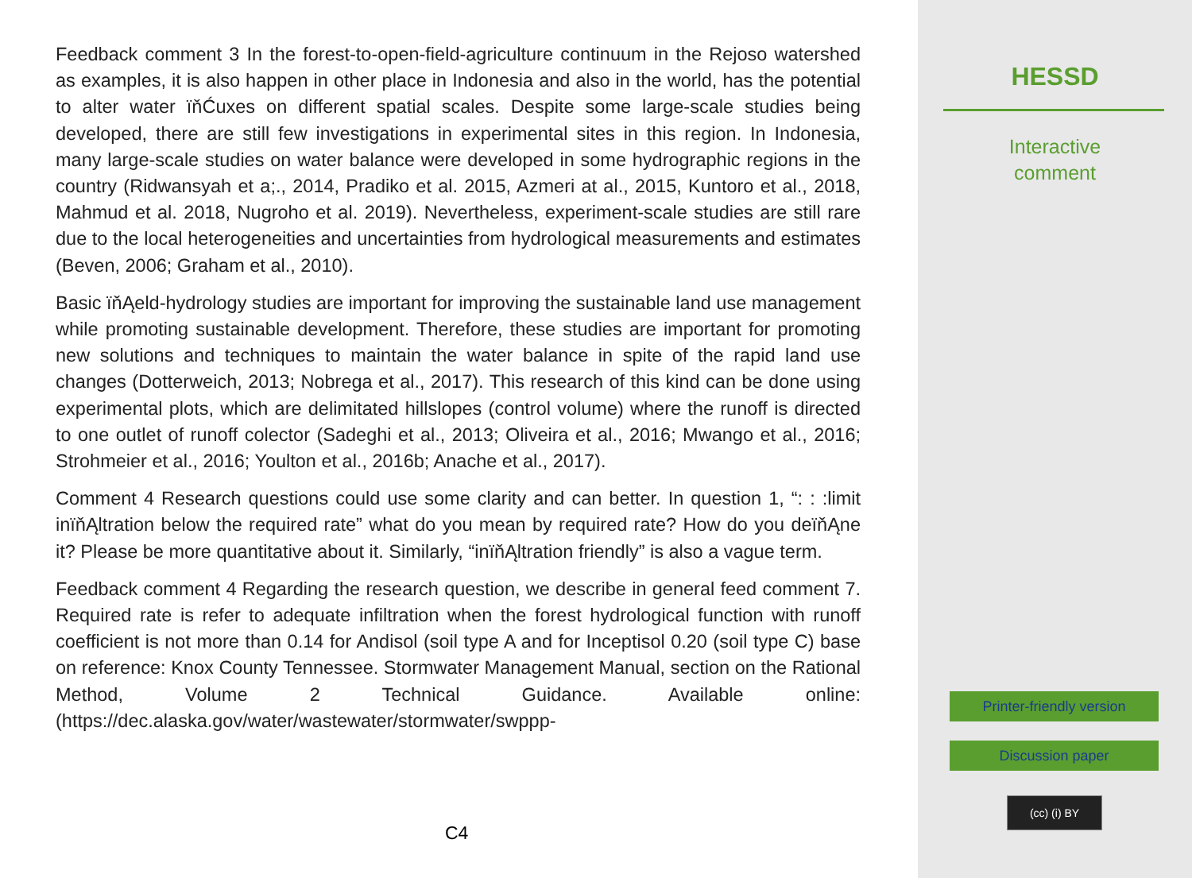Feedback comment 3 In the forest-to-open-field-agriculture continuum in the Rejoso watershed as examples, it is also happen in other place in Indonesia and also in the world, has the potential to alter water ïňĆuxes on different spatial scales. Despite some large-scale studies being developed, there are still few investigations in experimental sites in this region. In Indonesia, many large-scale studies on water balance were developed in some hydrographic regions in the country (Ridwansyah et a;., 2014, Pradiko et al. 2015, Azmeri at al., 2015, Kuntoro et al., 2018, Mahmud et al. 2018, Nugroho et al. 2019). Nevertheless, experiment-scale studies are still rare due to the local heterogeneities and uncertainties from hydrological measurements and estimates (Beven, 2006; Graham et al., 2010).
Basic ïňĄeld-hydrology studies are important for improving the sustainable land use management while promoting sustainable development. Therefore, these studies are important for promoting new solutions and techniques to maintain the water balance in spite of the rapid land use changes (Dotterweich, 2013; Nobrega et al., 2017). This research of this kind can be done using experimental plots, which are delimitated hillslopes (control volume) where the runoff is directed to one outlet of runoff colector (Sadeghi et al., 2013; Oliveira et al., 2016; Mwango et al., 2016; Strohmeier et al., 2016; Youlton et al., 2016b; Anache et al., 2017).
Comment 4 Research questions could use some clarity and can better. In question 1, “: : :limit inïňĄltration below the required rate” what do you mean by required rate? How do you deïňĄne it? Please be more quantitative about it. Similarly, “inïňĄltration friendly” is also a vague term.
Feedback comment 4 Regarding the research question, we describe in general feed comment 7. Required rate is refer to adequate infiltration when the forest hydrological function with runoff coefficient is not more than 0.14 for Andisol (soil type A and for Inceptisol 0.20 (soil type C) base on reference: Knox County Tennessee. Stormwater Management Manual, section on the Rational Method, Volume 2 Technical Guidance. Available online: (https://dec.alaska.gov/water/wastewater/stormwater/swppp-
C4
HESSD
Interactive
comment
Printer-friendly version
Discussion paper
(cc) (i) BY